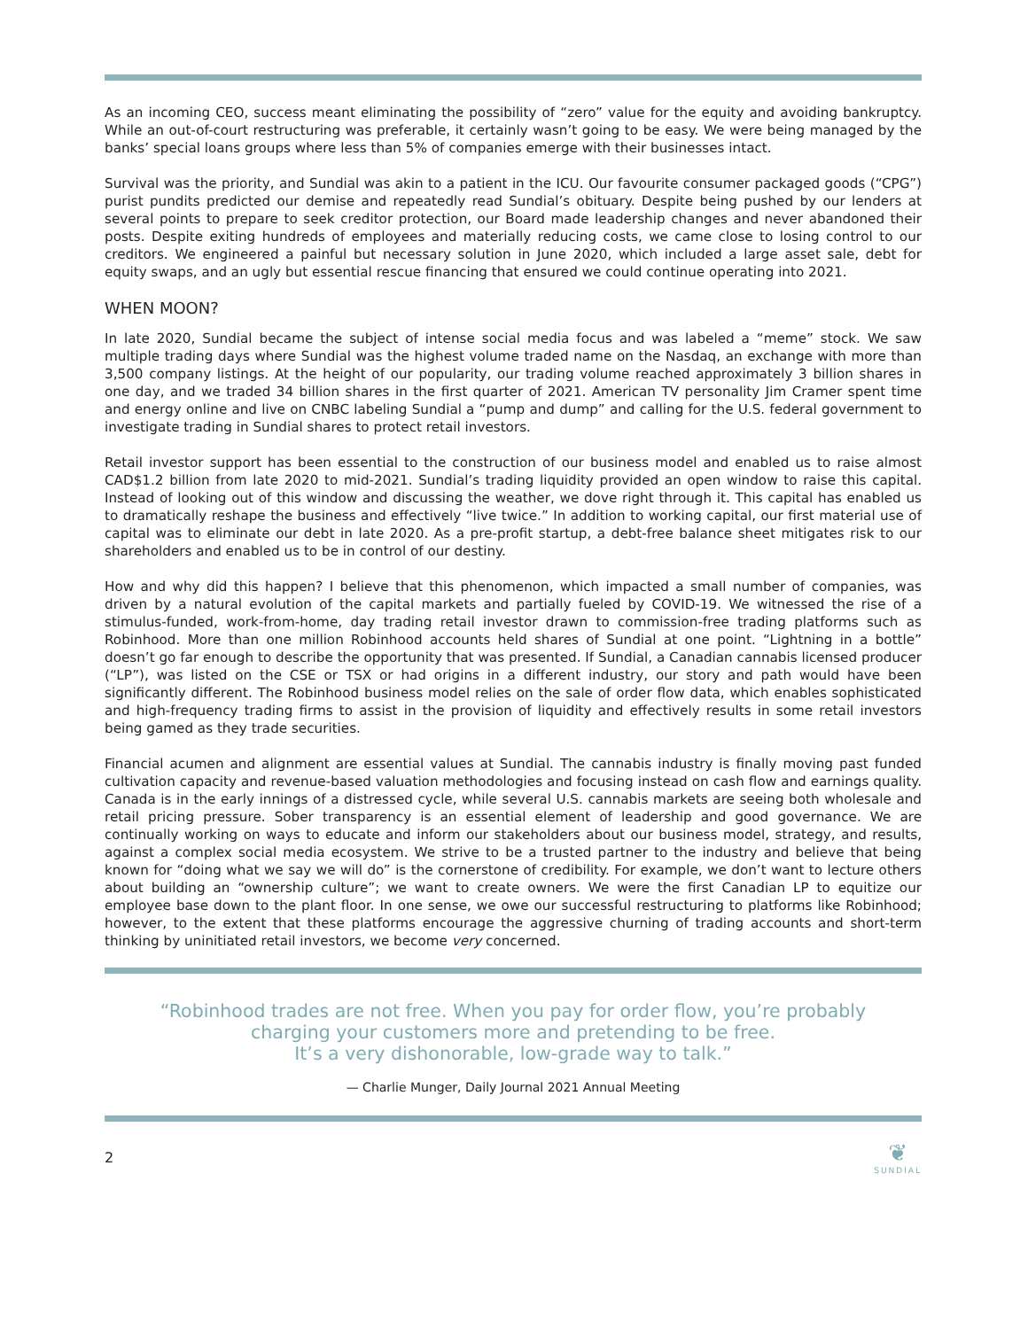As an incoming CEO, success meant eliminating the possibility of “zero” value for the equity and avoiding bankruptcy. While an out-of-court restructuring was preferable, it certainly wasn’t going to be easy. We were being managed by the banks’ special loans groups where less than 5% of companies emerge with their businesses intact.
Survival was the priority, and Sundial was akin to a patient in the ICU. Our favourite consumer packaged goods (“CPG”) purist pundits predicted our demise and repeatedly read Sundial’s obituary. Despite being pushed by our lenders at several points to prepare to seek creditor protection, our Board made leadership changes and never abandoned their posts. Despite exiting hundreds of employees and materially reducing costs, we came close to losing control to our creditors. We engineered a painful but necessary solution in June 2020, which included a large asset sale, debt for equity swaps, and an ugly but essential rescue financing that ensured we could continue operating into 2021.
WHEN MOON?
In late 2020, Sundial became the subject of intense social media focus and was labeled a “meme” stock. We saw multiple trading days where Sundial was the highest volume traded name on the Nasdaq, an exchange with more than 3,500 company listings. At the height of our popularity, our trading volume reached approximately 3 billion shares in one day, and we traded 34 billion shares in the first quarter of 2021. American TV personality Jim Cramer spent time and energy online and live on CNBC labeling Sundial a “pump and dump” and calling for the U.S. federal government to investigate trading in Sundial shares to protect retail investors.
Retail investor support has been essential to the construction of our business model and enabled us to raise almost CAD$1.2 billion from late 2020 to mid-2021. Sundial’s trading liquidity provided an open window to raise this capital. Instead of looking out of this window and discussing the weather, we dove right through it. This capital has enabled us to dramatically reshape the business and effectively “live twice.” In addition to working capital, our first material use of capital was to eliminate our debt in late 2020. As a pre-profit startup, a debt-free balance sheet mitigates risk to our shareholders and enabled us to be in control of our destiny.
How and why did this happen? I believe that this phenomenon, which impacted a small number of companies, was driven by a natural evolution of the capital markets and partially fueled by COVID-19. We witnessed the rise of a stimulus-funded, work-from-home, day trading retail investor drawn to commission-free trading platforms such as Robinhood. More than one million Robinhood accounts held shares of Sundial at one point. “Lightning in a bottle” doesn’t go far enough to describe the opportunity that was presented. If Sundial, a Canadian cannabis licensed producer (“LP”), was listed on the CSE or TSX or had origins in a different industry, our story and path would have been significantly different. The Robinhood business model relies on the sale of order flow data, which enables sophisticated and high-frequency trading firms to assist in the provision of liquidity and effectively results in some retail investors being gamed as they trade securities.
Financial acumen and alignment are essential values at Sundial. The cannabis industry is finally moving past funded cultivation capacity and revenue-based valuation methodologies and focusing instead on cash flow and earnings quality. Canada is in the early innings of a distressed cycle, while several U.S. cannabis markets are seeing both wholesale and retail pricing pressure. Sober transparency is an essential element of leadership and good governance. We are continually working on ways to educate and inform our stakeholders about our business model, strategy, and results, against a complex social media ecosystem. We strive to be a trusted partner to the industry and believe that being known for “doing what we say we will do” is the cornerstone of credibility. For example, we don’t want to lecture others about building an “ownership culture”; we want to create owners. We were the first Canadian LP to equitize our employee base down to the plant floor. In one sense, we owe our successful restructuring to platforms like Robinhood; however, to the extent that these platforms encourage the aggressive churning of trading accounts and short-term thinking by uninitiated retail investors, we become very concerned.
“Robinhood trades are not free. When you pay for order flow, you’re probably
charging your customers more and pretending to be free.
It’s a very dishonorable, low-grade way to talk.”
— Charlie Munger, Daily Journal 2021 Annual Meeting
2
❦
SUNDIAL